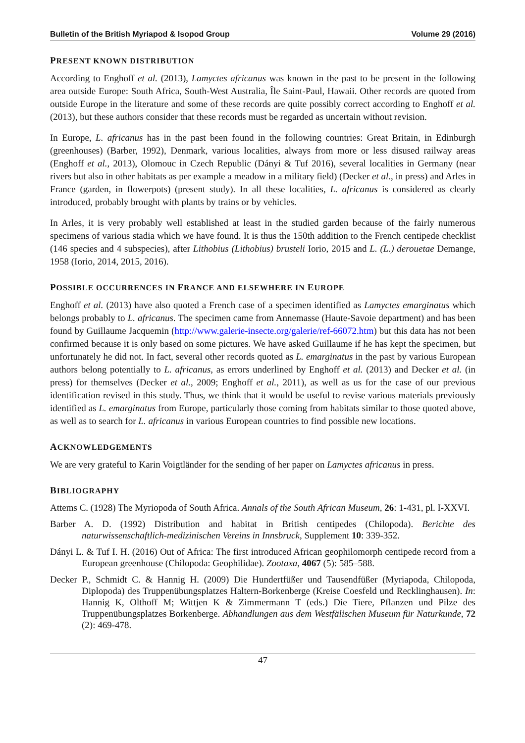Bulletin of the British Myriapod & Isopod Group Volume 29 (2016)
PRESENT KNOWN DISTRIBUTION
According to Enghoff et al. (2013), Lamyctes africanus was known in the past to be present in the following area outside Europe: South Africa, South-West Australia, Île Saint-Paul, Hawaii. Other records are quoted from outside Europe in the literature and some of these records are quite possibly correct according to Enghoff et al. (2013), but these authors consider that these records must be regarded as uncertain without revision.
In Europe, L. africanus has in the past been found in the following countries: Great Britain, in Edinburgh (greenhouses) (Barber, 1992), Denmark, various localities, always from more or less disused railway areas (Enghoff et al., 2013), Olomouc in Czech Republic (Dányi & Tuf 2016), several localities in Germany (near rivers but also in other habitats as per example a meadow in a military field) (Decker et al., in press) and Arles in France (garden, in flowerpots) (present study). In all these localities, L. africanus is considered as clearly introduced, probably brought with plants by trains or by vehicles.
In Arles, it is very probably well established at least in the studied garden because of the fairly numerous specimens of various stadia which we have found. It is thus the 150th addition to the French centipede checklist (146 species and 4 subspecies), after Lithobius (Lithobius) brusteli Iorio, 2015 and L. (L.) derouetae Demange, 1958 (Iorio, 2014, 2015, 2016).
POSSIBLE OCCURRENCES IN FRANCE AND ELSEWHERE IN EUROPE
Enghoff et al. (2013) have also quoted a French case of a specimen identified as Lamyctes emarginatus which belongs probably to L. africanus. The specimen came from Annemasse (Haute-Savoie department) and has been found by Guillaume Jacquemin (http://www.galerie-insecte.org/galerie/ref-66072.htm) but this data has not been confirmed because it is only based on some pictures. We have asked Guillaume if he has kept the specimen, but unfortunately he did not. In fact, several other records quoted as L. emarginatus in the past by various European authors belong potentially to L. africanus, as errors underlined by Enghoff et al. (2013) and Decker et al. (in press) for themselves (Decker et al., 2009; Enghoff et al., 2011), as well as us for the case of our previous identification revised in this study. Thus, we think that it would be useful to revise various materials previously identified as L. emarginatus from Europe, particularly those coming from habitats similar to those quoted above, as well as to search for L. africanus in various European countries to find possible new locations.
ACKNOWLEDGEMENTS
We are very grateful to Karin Voigtländer for the sending of her paper on Lamyctes africanus in press.
BIBLIOGRAPHY
Attems C. (1928) The Myriopoda of South Africa. Annals of the South African Museum, 26: 1-431, pl. I-XXVI.
Barber A. D. (1992) Distribution and habitat in British centipedes (Chilopoda). Berichte des naturwissenschaftlich-medizinischen Vereins in Innsbruck, Supplement 10: 339-352.
Dányi L. & Tuf I. H. (2016) Out of Africa: The first introduced African geophilomorph centipede record from a European greenhouse (Chilopoda: Geophilidae). Zootaxa, 4067 (5): 585–588.
Decker P., Schmidt C. & Hannig H. (2009) Die Hundertfüßer und Tausendfüßer (Myriapoda, Chilopoda, Diplopoda) des Truppenübungsplatzes Haltern-Borkenberge (Kreise Coesfeld und Recklinghausen). In: Hannig K, Olthoff M; Wittjen K & Zimmermann T (eds.) Die Tiere, Pflanzen und Pilze des Truppenübungsplatzes Borkenberge. Abhandlungen aus dem Westfälischen Museum für Naturkunde, 72 (2): 469-478.
47